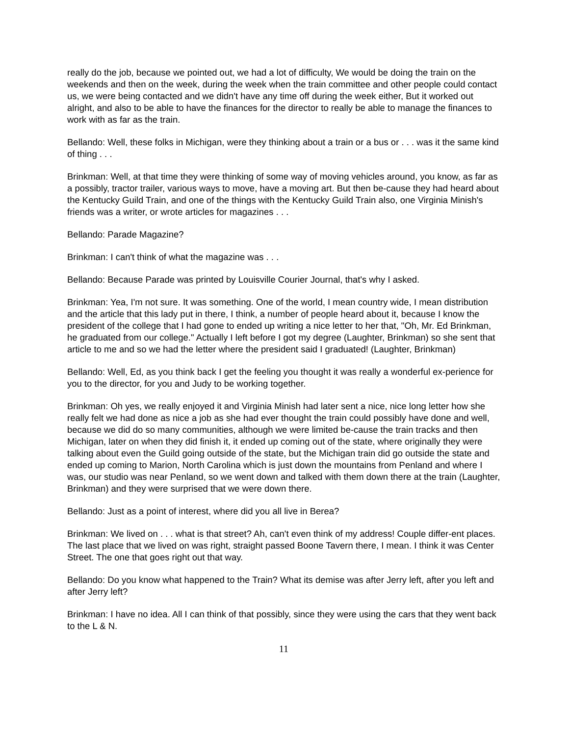really do the job, because we pointed out, we had a lot of difficulty, We would be doing the train on the weekends and then on the week, during the week when the train committee and other people could contact us, we were being contacted and we didn't have any time off during the week either, But it worked out alright, and also to be able to have the finances for the director to really be able to manage the finances to work with as far as the train.
Bellando: Well, these folks in Michigan, were they thinking about a train or a bus or . . . was it the same kind of thing . . .
Brinkman: Well, at that time they were thinking of some way of moving vehicles around, you know, as far as a possibly, tractor trailer, various ways to move, have a moving art. But then be-cause they had heard about the Kentucky Guild Train, and one of the things with the Kentucky Guild Train also, one Virginia Minish's friends was a writer, or wrote articles for magazines . . .
Bellando: Parade Magazine?
Brinkman: I can't think of what the magazine was . . .
Bellando: Because Parade was printed by Louisville Courier Journal, that's why I asked.
Brinkman: Yea, I'm not sure. It was something. One of the world, I mean country wide, I mean distribution and the article that this lady put in there, I think, a number of people heard about it, because I know the president of the college that I had gone to ended up writing a nice letter to her that, "Oh, Mr. Ed Brinkman, he graduated from our college." Actually I left before I got my degree (Laughter, Brinkman) so she sent that article to me and so we had the letter where the president said I graduated! (Laughter, Brinkman)
Bellando: Well, Ed, as you think back I get the feeling you thought it was really a wonderful ex-perience for you to the director, for you and Judy to be working together.
Brinkman: Oh yes, we really enjoyed it and Virginia Minish had later sent a nice, nice long letter how she really felt we had done as nice a job as she had ever thought the train could possibly have done and well, because we did do so many communities, although we were limited be-cause the train tracks and then Michigan, later on when they did finish it, it ended up coming out of the state, where originally they were talking about even the Guild going outside of the state, but the Michigan train did go outside the state and ended up coming to Marion, North Carolina which is just down the mountains from Penland and where I was, our studio was near Penland, so we went down and talked with them down there at the train (Laughter, Brinkman) and they were surprised that we were down there.
Bellando: Just as a point of interest, where did you all live in Berea?
Brinkman: We lived on . . . what is that street? Ah, can't even think of my address! Couple differ-ent places. The last place that we lived on was right, straight passed Boone Tavern there, I mean. I think it was Center Street. The one that goes right out that way.
Bellando: Do you know what happened to the Train? What its demise was after Jerry left, after you left and after Jerry left?
Brinkman: I have no idea. All I can think of that possibly, since they were using the cars that they went back to the L & N.
11